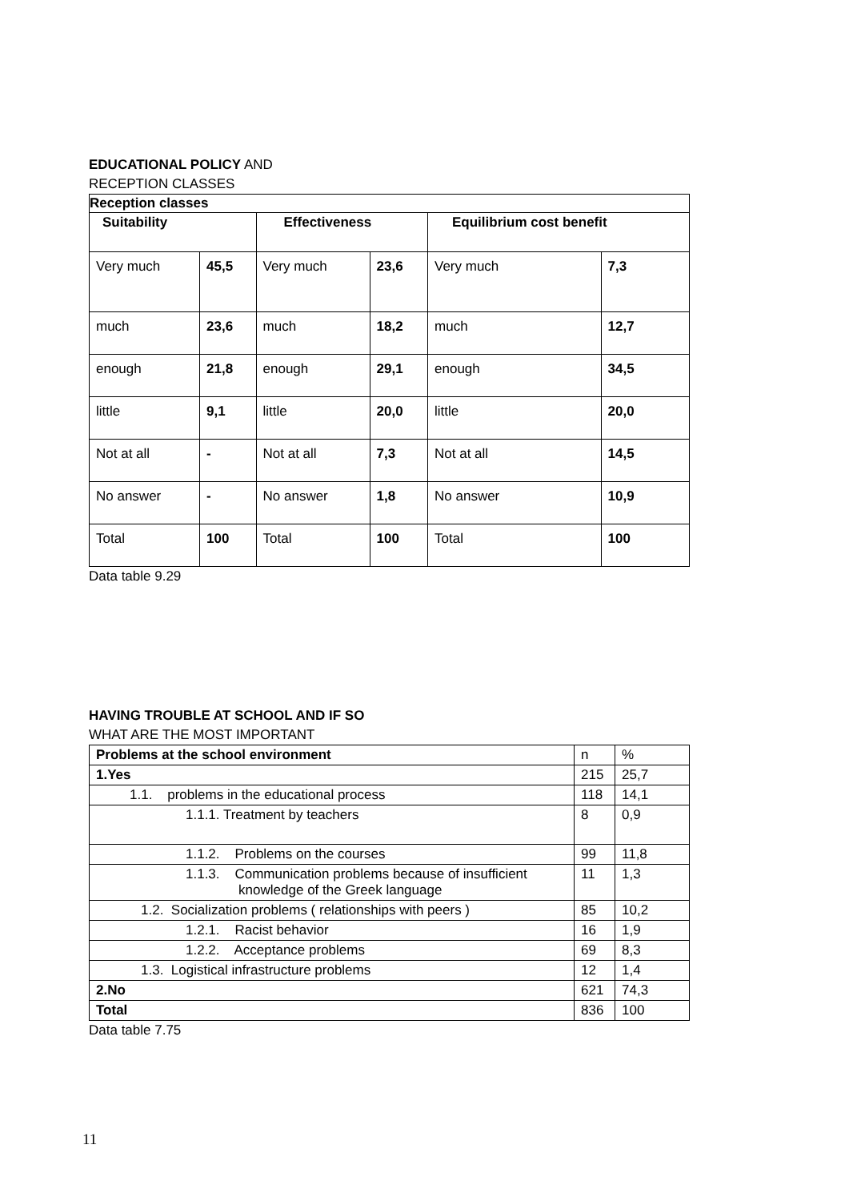EDUCATIONAL POLICY AND
RECEPTION CLASSES
| Reception classes | | | | | |
| --- | --- | --- | --- | --- | --- |
| Suitability | | Effectiveness | | Equilibrium cost benefit | |
| Very much | 45,5 | Very much | 23,6 | Very much | 7,3 |
| much | 23,6 | much | 18,2 | much | 12,7 |
| enough | 21,8 | enough | 29,1 | enough | 34,5 |
| little | 9,1 | little | 20,0 | little | 20,0 |
| Not at all | - | Not at all | 7,3 | Not at all | 14,5 |
| No answer | - | No answer | 1,8 | No answer | 10,9 |
| Total | 100 | Total | 100 | Total | 100 |
Data table 9.29
HAVING TROUBLE AT SCHOOL AND IF SO
WHAT ARE THE MOST IMPORTANT
| Problems at the school environment | n | % |
| --- | --- | --- |
| 1.Yes | 215 | 25,7 |
| 1.1. problems in the educational process | 118 | 14,1 |
| 1.1.1. Treatment by teachers | 8 | 0,9 |
| 1.1.2. Problems on the courses | 99 | 11,8 |
| 1.1.3. Communication problems because of insufficient knowledge of the Greek language | 11 | 1,3 |
| 1.2. Socialization problems ( relationships with peers ) | 85 | 10,2 |
| 1.2.1. Racist behavior | 16 | 1,9 |
| 1.2.2. Acceptance problems | 69 | 8,3 |
| 1.3. Logistical infrastructure problems | 12 | 1,4 |
| 2.No | 621 | 74,3 |
| Total | 836 | 100 |
Data table 7.75
11